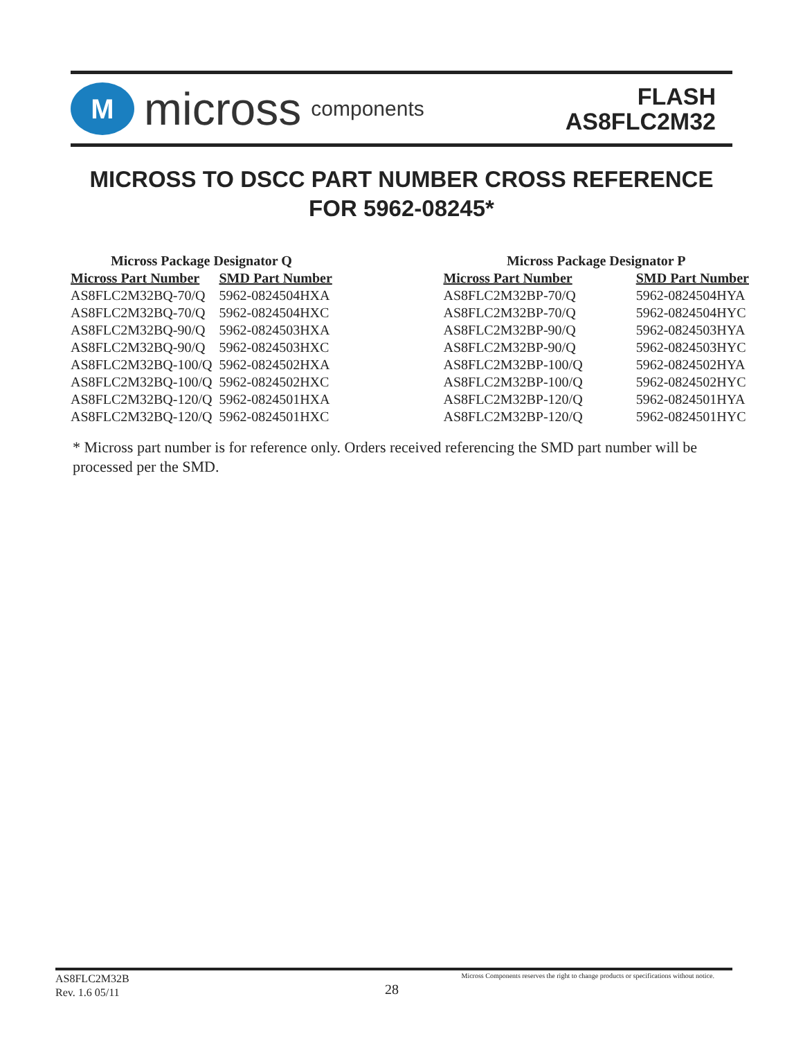M
micross components
FLASH
AS8FLC2M32
MICROSS TO DSCC PART NUMBER CROSS REFERENCE
FOR 5962-08245*
| Micross Package Designator Q | |
| --- | --- |
| Micross Part Number | SMD Part Number |
| AS8FLC2M32BQ-70/Q | 5962-0824504HXA |
| AS8FLC2M32BQ-70/Q | 5962-0824504HXC |
| AS8FLC2M32BQ-90/Q | 5962-0824503HXA |
| AS8FLC2M32BQ-90/Q | 5962-0824503HXC |
| AS8FLC2M32BQ-100/Q | 5962-0824502HXA |
| AS8FLC2M32BQ-100/Q | 5962-0824502HXC |
| AS8FLC2M32BQ-120/Q | 5962-0824501HXA |
| AS8FLC2M32BQ-120/Q | 5962-0824501HXC |
| Micross Package Designator P | |
| --- | --- |
| Micross Part Number | SMD Part Number |
| AS8FLC2M32BP-70/Q | 5962-0824504HYA |
| AS8FLC2M32BP-70/Q | 5962-0824504HYC |
| AS8FLC2M32BP-90/Q | 5962-0824503HYA |
| AS8FLC2M32BP-90/Q | 5962-0824503HYC |
| AS8FLC2M32BP-100/Q | 5962-0824502HYA |
| AS8FLC2M32BP-100/Q | 5962-0824502HYC |
| AS8FLC2M32BP-120/Q | 5962-0824501HYA |
| AS8FLC2M32BP-120/Q | 5962-0824501HYC |
* Micross part number is for reference only. Orders received referencing the SMD part number will be processed per the SMD.
AS8FLC2M32B
Rev. 1.6 05/11
28
Micross Components reserves the right to change products or specifications without notice.